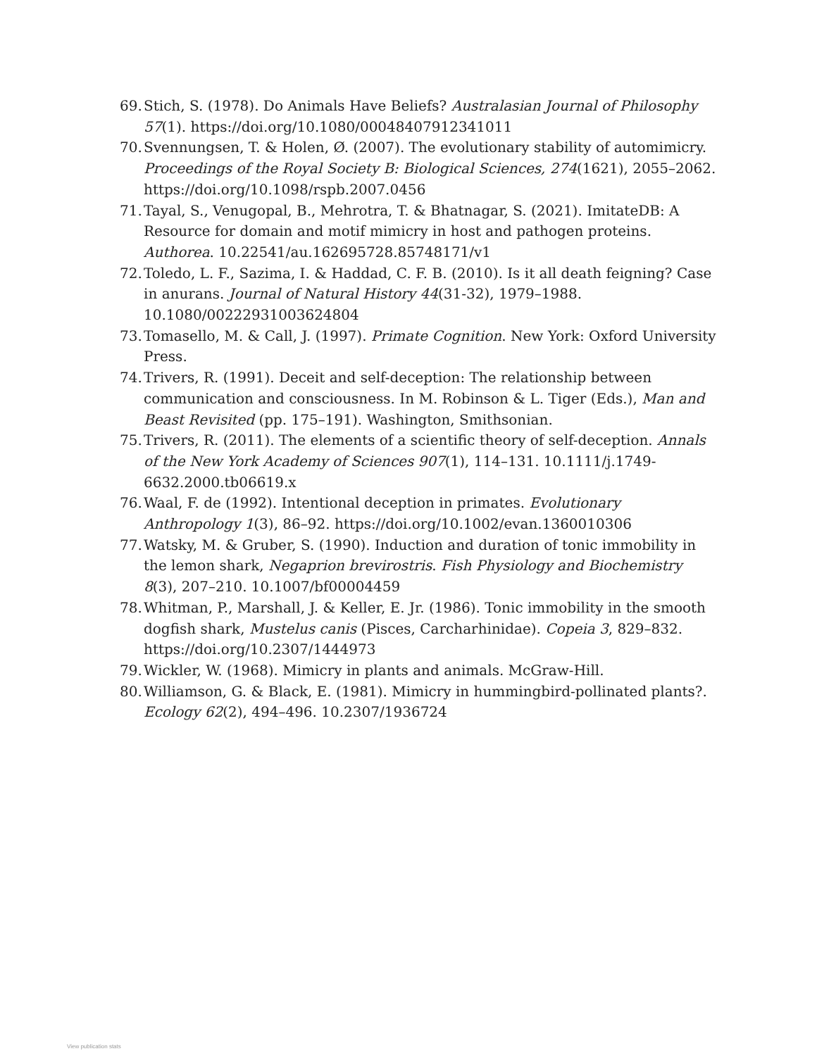69. Stich, S. (1978). Do Animals Have Beliefs? Australasian Journal of Philosophy 57(1). https://doi.org/10.1080/00048407912341011
70. Svennungsen, T. & Holen, Ø. (2007). The evolutionary stability of automimicry. Proceedings of the Royal Society B: Biological Sciences, 274(1621), 2055–2062. https://doi.org/10.1098/rspb.2007.0456
71. Tayal, S., Venugopal, B., Mehrotra, T. & Bhatnagar, S. (2021). ImitateDB: A Resource for domain and motif mimicry in host and pathogen proteins. Authorea. 10.22541/au.162695728.85748171/v1
72. Toledo, L. F., Sazima, I. & Haddad, C. F. B. (2010). Is it all death feigning? Case in anurans. Journal of Natural History 44(31-32), 1979–1988. 10.1080/00222931003624804
73. Tomasello, M. & Call, J. (1997). Primate Cognition. New York: Oxford University Press.
74. Trivers, R. (1991). Deceit and self-deception: The relationship between communication and consciousness. In M. Robinson & L. Tiger (Eds.), Man and Beast Revisited (pp. 175–191). Washington, Smithsonian.
75. Trivers, R. (2011). The elements of a scientific theory of self-deception. Annals of the New York Academy of Sciences 907(1), 114–131. 10.1111/j.1749-6632.2000.tb06619.x
76. Waal, F. de (1992). Intentional deception in primates. Evolutionary Anthropology 1(3), 86–92. https://doi.org/10.1002/evan.1360010306
77. Watsky, M. & Gruber, S. (1990). Induction and duration of tonic immobility in the lemon shark, Negaprion brevirostris. Fish Physiology and Biochemistry 8(3), 207–210. 10.1007/bf00004459
78. Whitman, P., Marshall, J. & Keller, E. Jr. (1986). Tonic immobility in the smooth dogfish shark, Mustelus canis (Pisces, Carcharhinidae). Copeia 3, 829–832. https://doi.org/10.2307/1444973
79. Wickler, W. (1968). Mimicry in plants and animals. McGraw-Hill.
80. Williamson, G. & Black, E. (1981). Mimicry in hummingbird-pollinated plants?. Ecology 62(2), 494–496. 10.2307/1936724
View publication stats